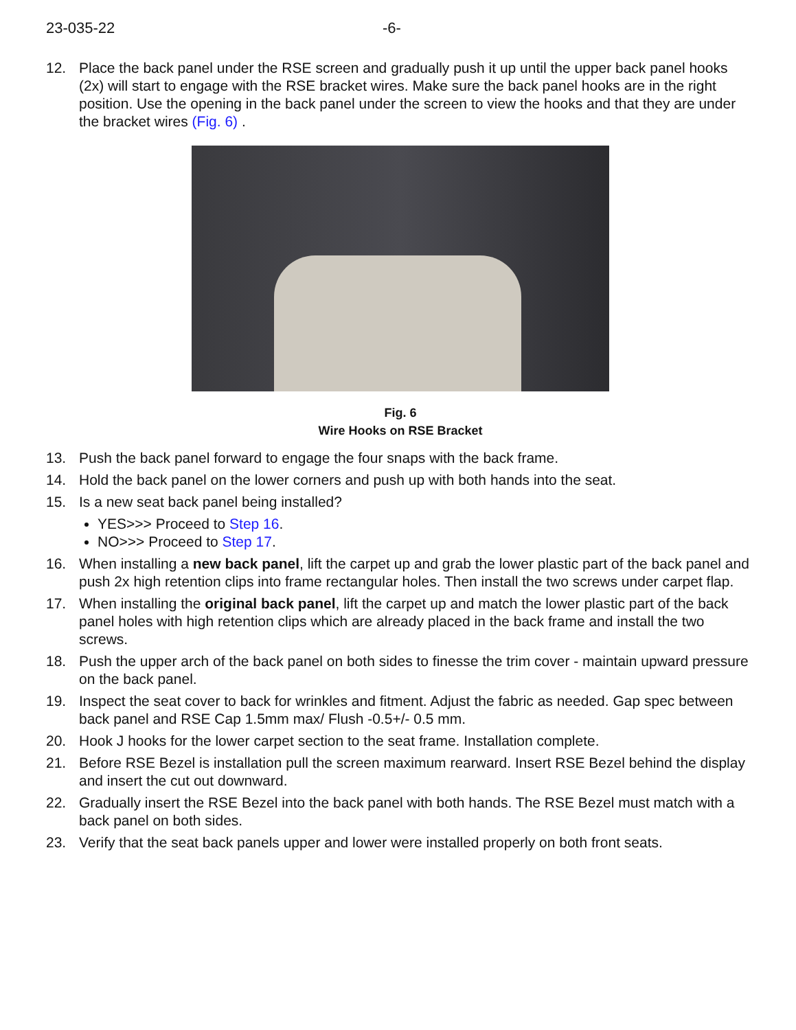23-035-22 -6-
12. Place the back panel under the RSE screen and gradually push it up until the upper back panel hooks (2x) will start to engage with the RSE bracket wires. Make sure the back panel hooks are in the right position. Use the opening in the back panel under the screen to view the hooks and that they are under the bracket wires (Fig. 6) .
Fig. 6
Wire Hooks on RSE Bracket
13. Push the back panel forward to engage the four snaps with the back frame.
14. Hold the back panel on the lower corners and push up with both hands into the seat.
15. Is a new seat back panel being installed?
YES>>> Proceed to Step 16.
NO>>> Proceed to Step 17.
16. When installing a new back panel, lift the carpet up and grab the lower plastic part of the back panel and push 2x high retention clips into frame rectangular holes. Then install the two screws under carpet flap.
17. When installing the original back panel, lift the carpet up and match the lower plastic part of the back panel holes with high retention clips which are already placed in the back frame and install the two screws.
18. Push the upper arch of the back panel on both sides to finesse the trim cover - maintain upward pressure on the back panel.
19. Inspect the seat cover to back for wrinkles and fitment. Adjust the fabric as needed. Gap spec between back panel and RSE Cap 1.5mm max/ Flush -0.5+/- 0.5 mm.
20. Hook J hooks for the lower carpet section to the seat frame. Installation complete.
21. Before RSE Bezel is installation pull the screen maximum rearward. Insert RSE Bezel behind the display and insert the cut out downward.
22. Gradually insert the RSE Bezel into the back panel with both hands. The RSE Bezel must match with a back panel on both sides.
23. Verify that the seat back panels upper and lower were installed properly on both front seats.